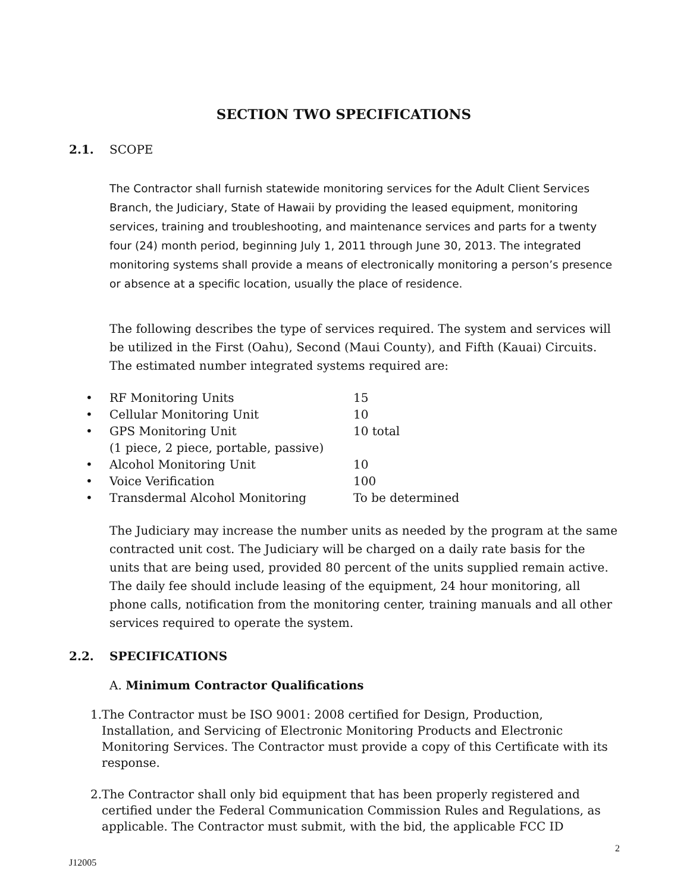SECTION TWO SPECIFICATIONS
2.1. SCOPE
The Contractor shall furnish statewide monitoring services for the Adult Client Services Branch, the Judiciary, State of Hawaii by providing the leased equipment, monitoring services, training and troubleshooting, and maintenance services and parts for a twenty four (24) month period, beginning July 1, 2011 through June 30, 2013. The integrated monitoring systems shall provide a means of electronically monitoring a person’s presence or absence at a specific location, usually the place of residence.
The following describes the type of services required. The system and services will be utilized in the First (Oahu), Second (Maui County), and Fifth (Kauai) Circuits. The estimated number integrated systems required are:
• RF Monitoring Units 15
• Cellular Monitoring Unit 10
• GPS Monitoring Unit
(1 piece, 2 piece, portable, passive) 10 total
• Alcohol Monitoring Unit 10
• Voice Verification 100
• Transdermal Alcohol Monitoring To be determined
The Judiciary may increase the number units as needed by the program at the same contracted unit cost. The Judiciary will be charged on a daily rate basis for the units that are being used, provided 80 percent of the units supplied remain active. The daily fee should include leasing of the equipment, 24 hour monitoring, all phone calls, notification from the monitoring center, training manuals and all other services required to operate the system.
2.2. SPECIFICATIONS
A. Minimum Contractor Qualifications
1. The Contractor must be ISO 9001: 2008 certified for Design, Production, Installation, and Servicing of Electronic Monitoring Products and Electronic Monitoring Services. The Contractor must provide a copy of this Certificate with its response.
2. The Contractor shall only bid equipment that has been properly registered and certified under the Federal Communication Commission Rules and Regulations, as applicable. The Contractor must submit, with the bid, the applicable FCC ID
2
J12005